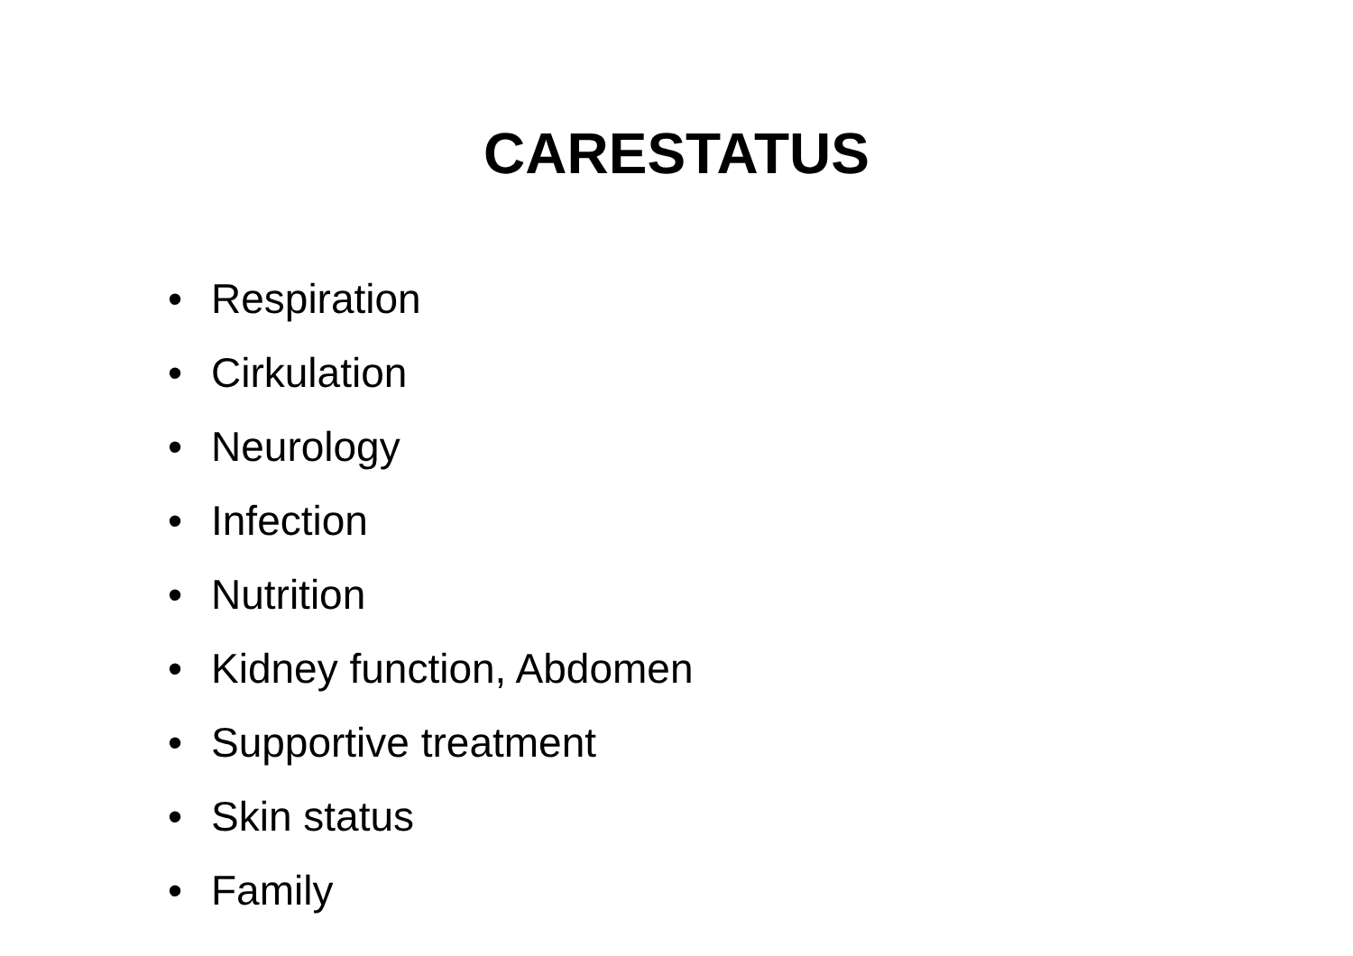CARESTATUS
• Respiration
• Cirkulation
• Neurology
• Infection
• Nutrition
• Kidney function, Abdomen
• Supportive treatment
• Skin status
• Family